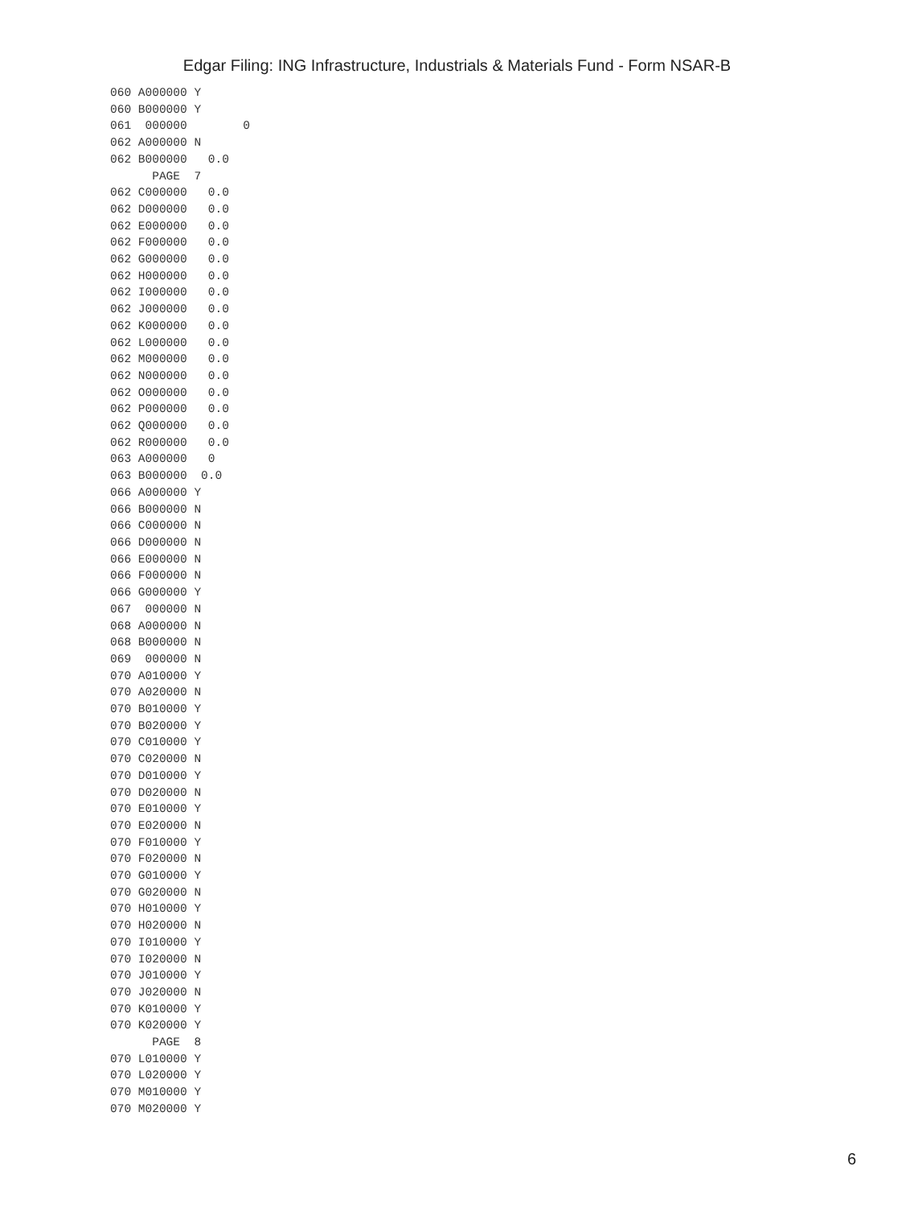Edgar Filing: ING Infrastructure, Industrials & Materials Fund - Form NSAR-B
060 A000000 Y
060 B000000 Y
061  000000        0
062 A000000 N
062 B000000   0.0
      PAGE  7
062 C000000   0.0
062 D000000   0.0
062 E000000   0.0
062 F000000   0.0
062 G000000   0.0
062 H000000   0.0
062 I000000   0.0
062 J000000   0.0
062 K000000   0.0
062 L000000   0.0
062 M000000   0.0
062 N000000   0.0
062 O000000   0.0
062 P000000   0.0
062 Q000000   0.0
062 R000000   0.0
063 A000000   0
063 B000000  0.0
066 A000000 Y
066 B000000 N
066 C000000 N
066 D000000 N
066 E000000 N
066 F000000 N
066 G000000 Y
067  000000 N
068 A000000 N
068 B000000 N
069  000000 N
070 A010000 Y
070 A020000 N
070 B010000 Y
070 B020000 Y
070 C010000 Y
070 C020000 N
070 D010000 Y
070 D020000 N
070 E010000 Y
070 E020000 N
070 F010000 Y
070 F020000 N
070 G010000 Y
070 G020000 N
070 H010000 Y
070 H020000 N
070 I010000 Y
070 I020000 N
070 J010000 Y
070 J020000 N
070 K010000 Y
070 K020000 Y
      PAGE  8
070 L010000 Y
070 L020000 Y
070 M010000 Y
070 M020000 Y
6